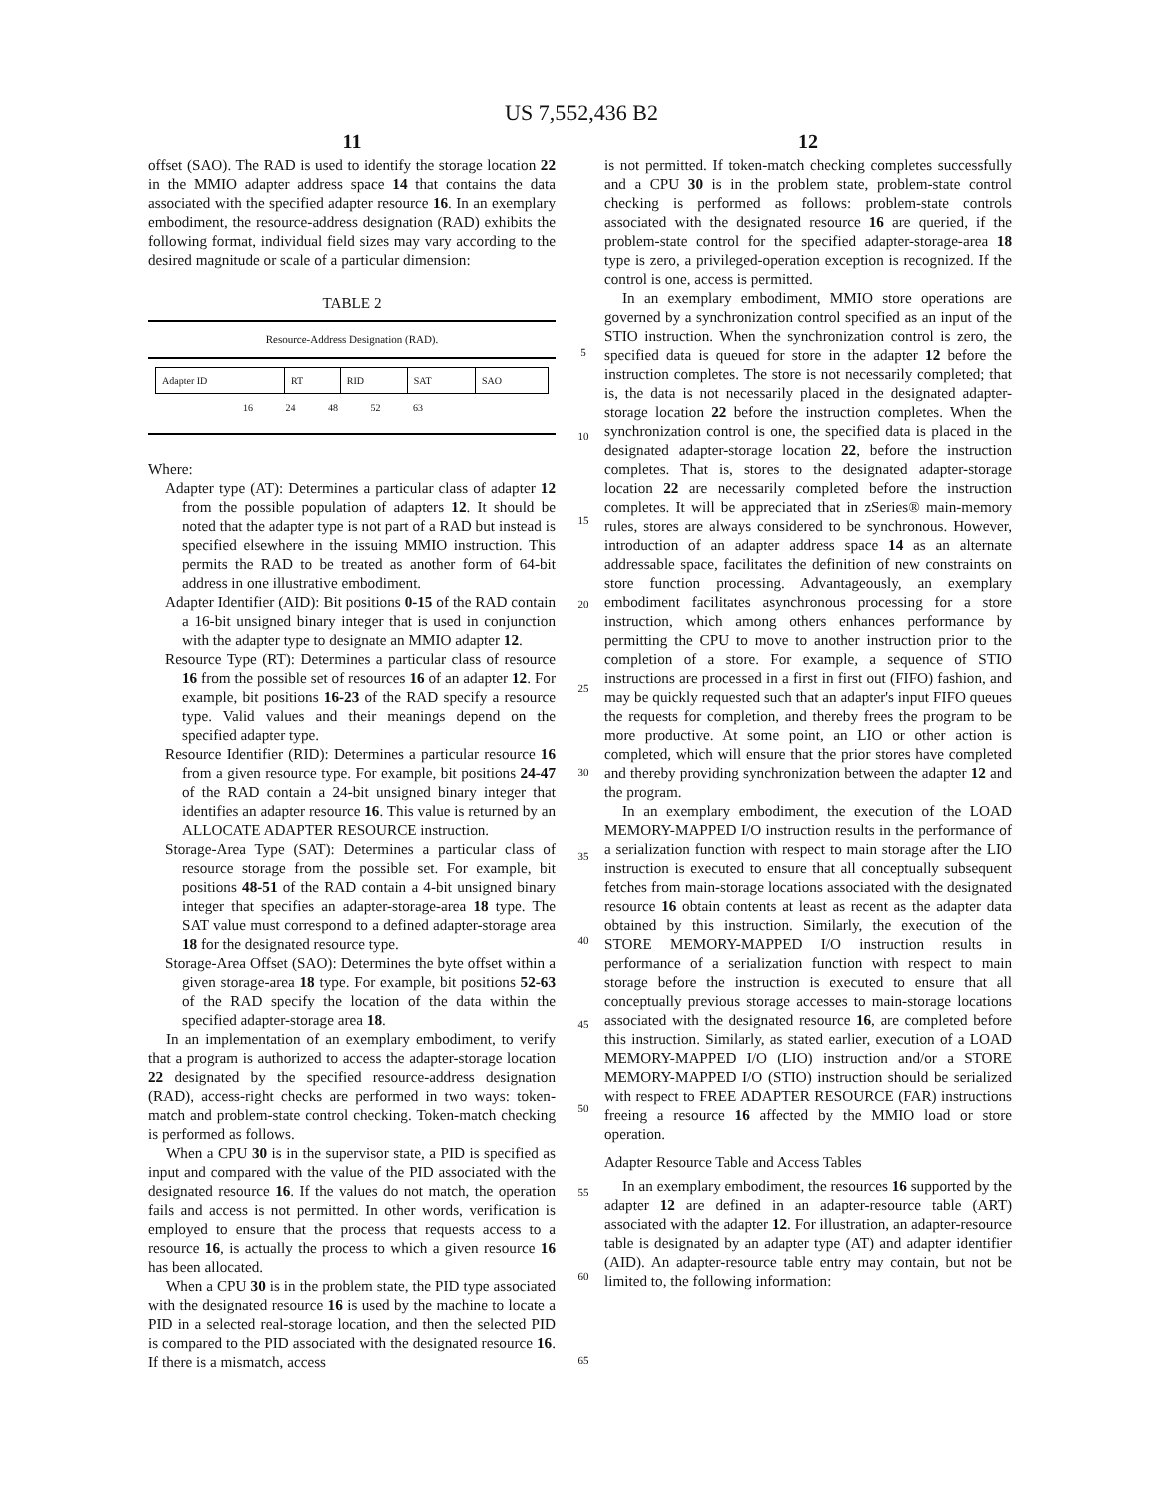US 7,552,436 B2
11
offset (SAO). The RAD is used to identify the storage location 22 in the MMIO adapter address space 14 that contains the data associated with the specified adapter resource 16. In an exemplary embodiment, the resource-address designation (RAD) exhibits the following format, individual field sizes may vary according to the desired magnitude or scale of a particular dimension:
TABLE 2
Resource-Address Designation (RAD).
| Adapter ID | RT | RID | SAT | SAO |
16 24 48 52 63
Where:
Adapter type (AT): Determines a particular class of adapter 12 from the possible population of adapters 12. It should be noted that the adapter type is not part of a RAD but instead is specified elsewhere in the issuing MMIO instruction. This permits the RAD to be treated as another form of 64-bit address in one illustrative embodiment.
Adapter Identifier (AID): Bit positions 0-15 of the RAD contain a 16-bit unsigned binary integer that is used in conjunction with the adapter type to designate an MMIO adapter 12.
Resource Type (RT): Determines a particular class of resource 16 from the possible set of resources 16 of an adapter 12. For example, bit positions 16-23 of the RAD specify a resource type. Valid values and their meanings depend on the specified adapter type.
Resource Identifier (RID): Determines a particular resource 16 from a given resource type. For example, bit positions 24-47 of the RAD contain a 24-bit unsigned binary integer that identifies an adapter resource 16. This value is returned by an ALLOCATE ADAPTER RESOURCE instruction.
Storage-Area Type (SAT): Determines a particular class of resource storage from the possible set. For example, bit positions 48-51 of the RAD contain a 4-bit unsigned binary integer that specifies an adapter-storage-area 18 type. The SAT value must correspond to a defined adapter-storage area 18 for the designated resource type.
Storage-Area Offset (SAO): Determines the byte offset within a given storage-area 18 type. For example, bit positions 52-63 of the RAD specify the location of the data within the specified adapter-storage area 18.
In an implementation of an exemplary embodiment, to verify that a program is authorized to access the adapter-storage location 22 designated by the specified resource-address designation (RAD), access-right checks are performed in two ways: token-match and problem-state control checking. Token-match checking is performed as follows.
When a CPU 30 is in the supervisor state, a PID is specified as input and compared with the value of the PID associated with the designated resource 16. If the values do not match, the operation fails and access is not permitted. In other words, verification is employed to ensure that the process that requests access to a resource 16, is actually the process to which a given resource 16 has been allocated.
When a CPU 30 is in the problem state, the PID type associated with the designated resource 16 is used by the machine to locate a PID in a selected real-storage location, and then the selected PID is compared to the PID associated with the designated resource 16. If there is a mismatch, access
5
10
15
20
25
30
35
40
45
50
55
60
65
12
is not permitted. If token-match checking completes successfully and a CPU 30 is in the problem state, problem-state control checking is performed as follows: problem-state controls associated with the designated resource 16 are queried, if the problem-state control for the specified adapter-storage-area 18 type is zero, a privileged-operation exception is recognized. If the control is one, access is permitted.
In an exemplary embodiment, MMIO store operations are governed by a synchronization control specified as an input of the STIO instruction. When the synchronization control is zero, the specified data is queued for store in the adapter 12 before the instruction completes. The store is not necessarily completed; that is, the data is not necessarily placed in the designated adapter-storage location 22 before the instruction completes. When the synchronization control is one, the specified data is placed in the designated adapter-storage location 22, before the instruction completes. That is, stores to the designated adapter-storage location 22 are necessarily completed before the instruction completes. It will be appreciated that in zSeries® main-memory rules, stores are always considered to be synchronous. However, introduction of an adapter address space 14 as an alternate addressable space, facilitates the definition of new constraints on store function processing. Advantageously, an exemplary embodiment facilitates asynchronous processing for a store instruction, which among others enhances performance by permitting the CPU to move to another instruction prior to the completion of a store. For example, a sequence of STIO instructions are processed in a first in first out (FIFO) fashion, and may be quickly requested such that an adapter's input FIFO queues the requests for completion, and thereby frees the program to be more productive. At some point, an LIO or other action is completed, which will ensure that the prior stores have completed and thereby providing synchronization between the adapter 12 and the program.
In an exemplary embodiment, the execution of the LOAD MEMORY-MAPPED I/O instruction results in the performance of a serialization function with respect to main storage after the LIO instruction is executed to ensure that all conceptually subsequent fetches from main-storage locations associated with the designated resource 16 obtain contents at least as recent as the adapter data obtained by this instruction. Similarly, the execution of the STORE MEMORY-MAPPED I/O instruction results in performance of a serialization function with respect to main storage before the instruction is executed to ensure that all conceptually previous storage accesses to main-storage locations associated with the designated resource 16, are completed before this instruction. Similarly, as stated earlier, execution of a LOAD MEMORY-MAPPED I/O (LIO) instruction and/or a STORE MEMORY-MAPPED I/O (STIO) instruction should be serialized with respect to FREE ADAPTER RESOURCE (FAR) instructions freeing a resource 16 affected by the MMIO load or store operation.
Adapter Resource Table and Access Tables
In an exemplary embodiment, the resources 16 supported by the adapter 12 are defined in an adapter-resource table (ART) associated with the adapter 12. For illustration, an adapter-resource table is designated by an adapter type (AT) and adapter identifier (AID). An adapter-resource table entry may contain, but not be limited to, the following information: